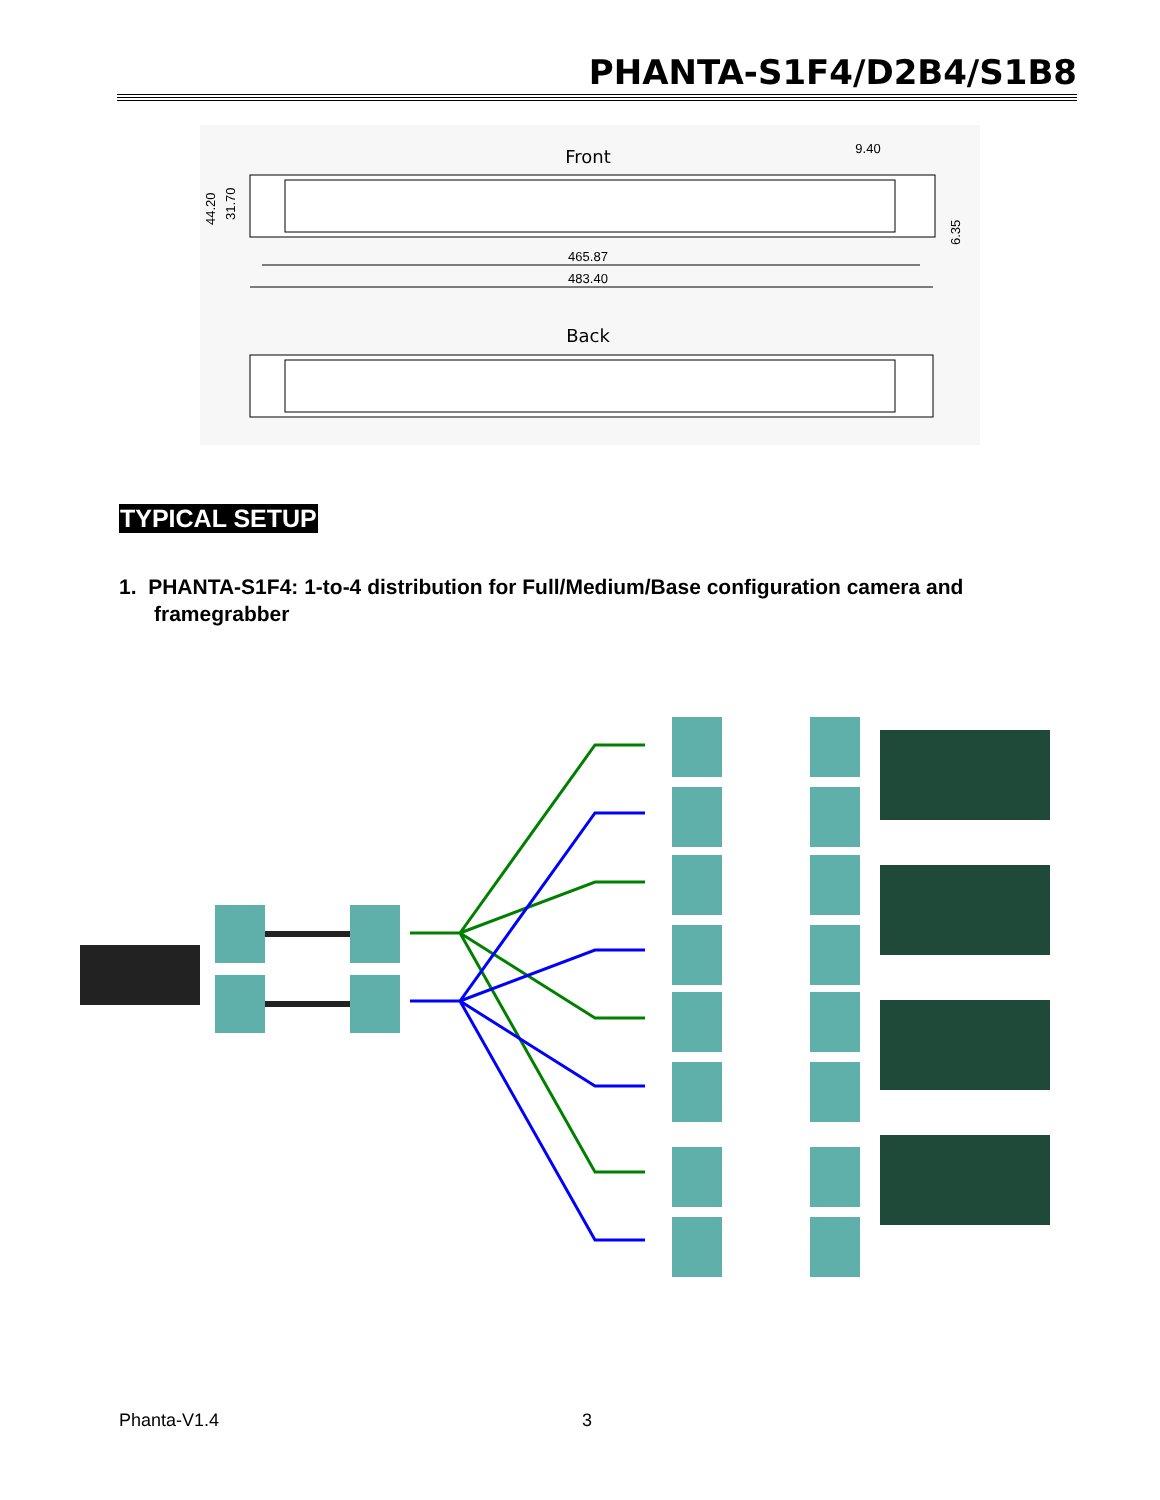PHANTA-S1F4/D2B4/S1B8
Front
9.40
44.20
31.70
6.35
465.87
483.40
Back
TYPICAL SETUP
1. PHANTA-S1F4: 1-to-4 distribution for Full/Medium/Base configuration camera and
framegrabber
Phanta-V1.4 3